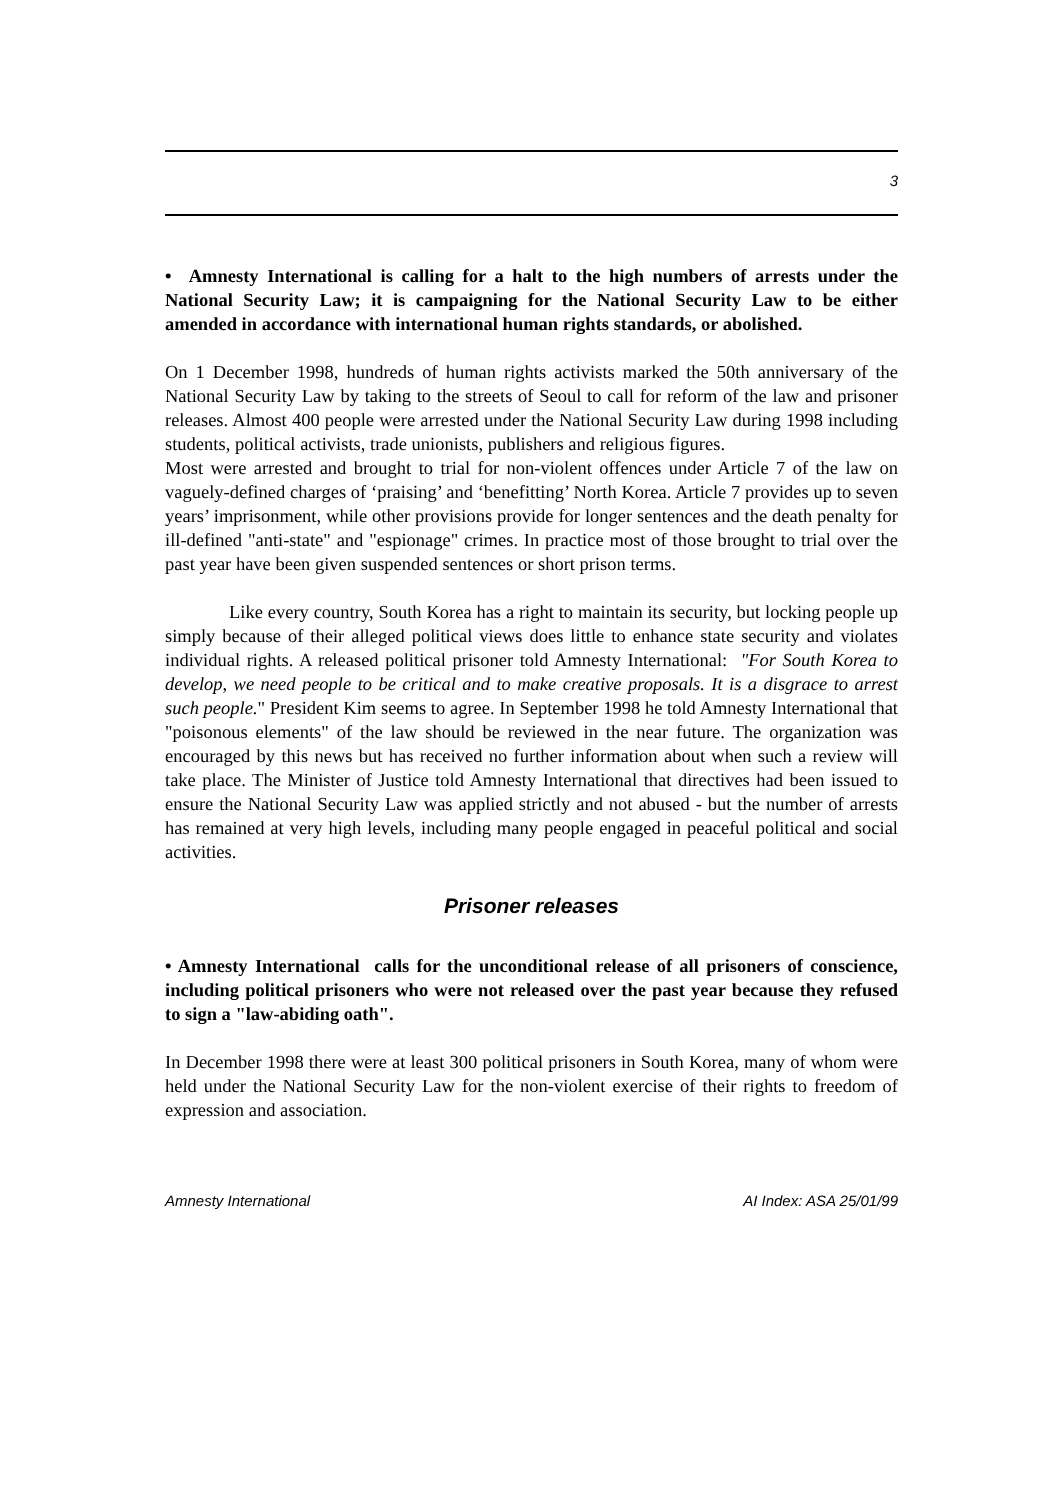3
• Amnesty International is calling for a halt to the high numbers of arrests under the National Security Law; it is campaigning for the National Security Law to be either amended in accordance with international human rights standards, or abolished.
On 1 December 1998, hundreds of human rights activists marked the 50th anniversary of the National Security Law by taking to the streets of Seoul to call for reform of the law and prisoner releases. Almost 400 people were arrested under the National Security Law during 1998 including students, political activists, trade unionists, publishers and religious figures.
Most were arrested and brought to trial for non-violent offences under Article 7 of the law on vaguely-defined charges of ‘praising’ and ‘benefitting’ North Korea. Article 7 provides up to seven years’ imprisonment, while other provisions provide for longer sentences and the death penalty for ill-defined "anti-state" and "espionage" crimes. In practice most of those brought to trial over the past year have been given suspended sentences or short prison terms.
Like every country, South Korea has a right to maintain its security, but locking people up simply because of their alleged political views does little to enhance state security and violates individual rights. A released political prisoner told Amnesty International: "For South Korea to develop, we need people to be critical and to make creative proposals. It is a disgrace to arrest such people." President Kim seems to agree. In September 1998 he told Amnesty International that "poisonous elements" of the law should be reviewed in the near future. The organization was encouraged by this news but has received no further information about when such a review will take place. The Minister of Justice told Amnesty International that directives had been issued to ensure the National Security Law was applied strictly and not abused - but the number of arrests has remained at very high levels, including many people engaged in peaceful political and social activities.
Prisoner releases
• Amnesty International calls for the unconditional release of all prisoners of conscience, including political prisoners who were not released over the past year because they refused to sign a "law-abiding oath".
In December 1998 there were at least 300 political prisoners in South Korea, many of whom were held under the National Security Law for the non-violent exercise of their rights to freedom of expression and association.
Amnesty International AI Index: ASA 25/01/99